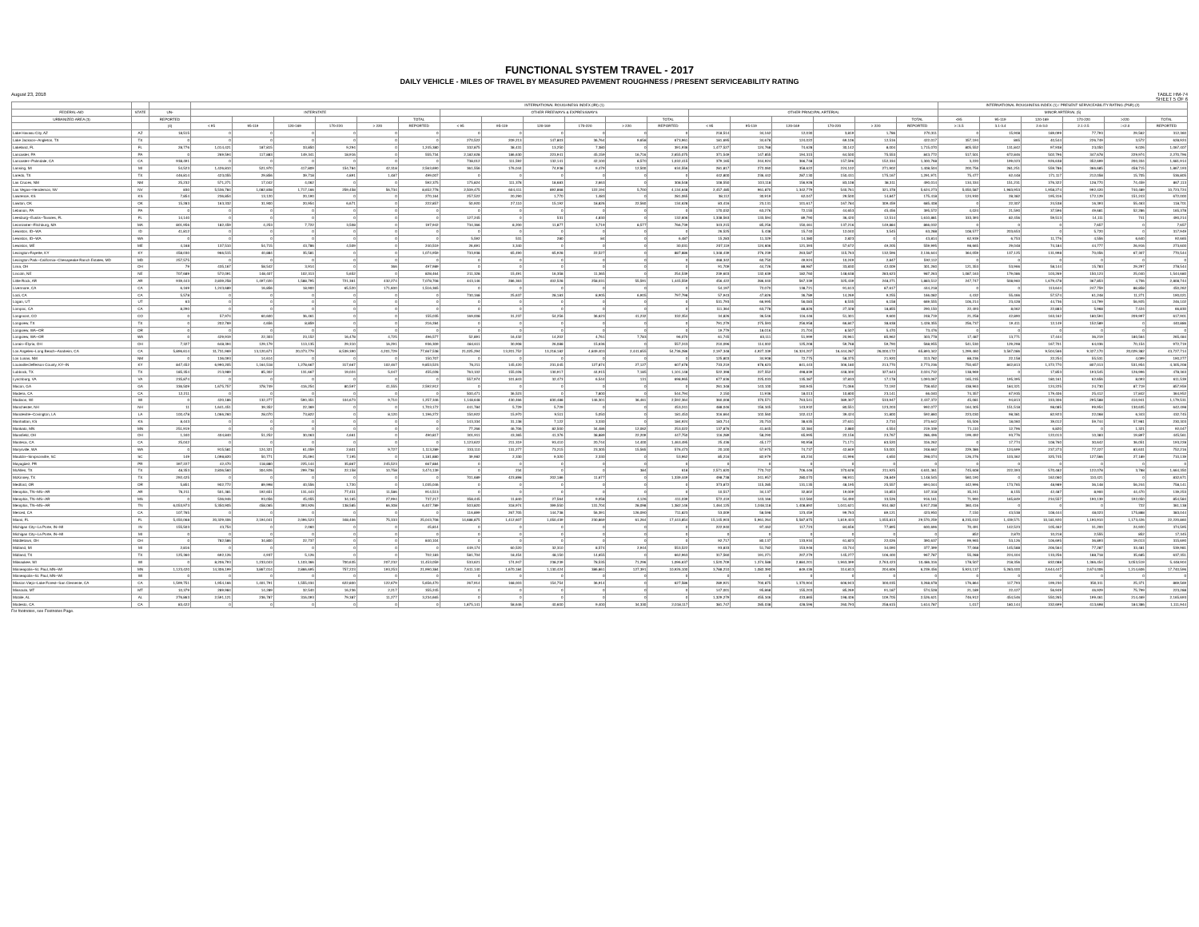FUNCTIONAL SYSTEM TRAVEL - 2017
DAILY VEHICLE - MILES OF TRAVEL BY MEASURED PAVEMENT ROUGHNESS / PRESENT SERVICEABILITY RATING
August 23, 2018 TABLE HM-74
SHEET 5 OF 6
| | | | INTERNATIONAL ROUGHNESS INDEX (IRI) (1) | | | | | | | | | | | | | | | | | | INTERNATIONAL ROUGHNESS INDEX (1) / PRESENT SERVICEABILITY RATING (PSR) (2) | | | | | |
| --- | --- | --- | --- | --- | --- | --- | --- | --- | --- | --- | --- | --- | --- | --- | --- | --- | --- | --- | --- | --- | --- | --- | --- | --- | --- | --- |
| FEDERAL-AID | STATE | UN- | INTERSTATE | | | | | | OTHER FREEWAYS & EXPRESSWAYS | | | | | | OTHER PRINCIPAL ARTERIAL | | | | | | MINOR ARTERIAL (5) | | | | | |
| URBANIZED AREA (3) | | REPORTED | | | | | | TOTAL | | | | | | TOTAL | | | | | | TOTAL | <95 | 95-119 | 120-169 | 170-220 | >220 | TOTAL |
| | | (4) | < 95 | 95-119 | 120-169 | 170-220 | > 220 | REPORTED | < 95 | 95-119 | 120-169 | 170-220 | > 220 | REPORTED | < 95 | 95-119 | 120-169 | 170-220 | > 220 | REPORTED | >=3.5 | 3.1-3.4 | 2.6-3.0 | 2.1-2.5 | =<2.0 | REPORTED |
| Lake Havasu City, AZ | AZ | 18,515 | 0 | 0 | 0 | 0 | 0 | 0 | 0 | 0 | 0 | 0 | 0 | 0 | 218,514 | 34,162 | 12,030 | 3,819 | 1,786 | 270,311 | 0 | 15,908 | 189,099 | 77,793 | 29,562 | 312,360 |
| Lake Jackson--Angleton, TX | TX | 0 | 0 | 0 | 0 | 0 | 0 | 0 | 270,522 | 209,213 | 147,803 | 36,764 | 9,658 | 673,961 | 181,695 | 34,678 | 124,022 | 69,106 | 12,516 | 422,017 | 357,194 | 865 | 40,544 | 226,749 | 3,572 | 628,924 |
| Lakeland, FL | FL | 28,776 | 1,014,421 | 187,815 | 33,850 | 9,294 | 0 | 1,245,380 | 332,875 | 38,431 | 13,250 | 7,380 | 0 | 391,936 | 1,477,527 | 124,768 | 74,628 | 30,142 | 8,004 | 1,715,070 | 805,552 | 131,842 | 97,938 | 23,050 | 9,026 | 1,067,407 |
| Lancaster, PA | PA | 0 | 269,594 | 117,883 | 149,341 | 18,916 | 0 | 555,734 | 2,182,628 | 186,630 | 223,941 | 45,159 | 16,716 | 2,655,075 | 371,549 | 147,855 | 194,315 | 64,500 | 75,553 | 843,772 | 517,501 | 672,846 | 502,796 | 347,678 | 229,974 | 2,270,796 |
| Lancaster--Palmdale, CA | CA | 938,491 | 0 | 0 | 0 | 0 | 0 | 0 | 738,012 | 111,592 | 132,141 | 42,100 | 8,570 | 1,032,415 | 379,165 | 244,924 | 366,748 | 157,596 | 152,334 | 1,300,768 | 3,220 | 199,023 | 926,638 | 352,699 | 200,334 | 1,681,914 |
| Lansing, MI | MI | 54,523 | 1,426,810 | 521,970 | 417,809 | 154,784 | 42,318 | 2,563,690 | 361,556 | 176,044 | 74,938 | 9,479 | 12,500 | 634,556 | 281,817 | 272,060 | 358,622 | 224,102 | 271,902 | 1,408,504 | 200,756 | 281,251 | 559,786 | 366,685 | 458,715 | 1,867,193 |
| Laredo, TX | TX | 446,814 | 423,055 | 29,856 | 39,718 | 4,891 | 1,487 | 499,007 | 0 | 0 | 0 | 0 | 0 | 0 | 442,800 | 236,442 | 287,130 | 150,431 | 175,167 | 1,291,971 | 75,477 | 62,448 | 171,117 | 212,058 | 15,705 | 536,805 |
| Las Cruces, NM | NM | 25,232 | 571,271 | 17,042 | 4,062 | 0 | 0 | 592,375 | 175,824 | 111,378 | 18,683 | 2,663 | 0 | 308,548 | 108,550 | 103,118 | 156,928 | 83,108 | 38,311 | 490,014 | 134,334 | 151,231 | 376,322 | 128,770 | 74,459 | 867,113 |
| Las Vegas--Henderson, NV | NV | 830 | 5,536,784 | 1,082,838 | 1,717,166 | 259,458 | 56,734 | 8,652,778 | 2,509,475 | 604,411 | 892,868 | 122,194 | 5,700 | 4,134,648 | 2,457,485 | 961,870 | 1,342,779 | 540,761 | 321,378 | 5,624,273 | 5,050,587 | 1,983,953 | 1,958,274 | 992,420 | 740,489 | 10,723,724 |
| Lawrence, KS | KS | 7,854 | 236,854 | 13,120 | 20,190 | 0 | 0 | 270,164 | 257,522 | 20,290 | 1,770 | 1,483 | 0 | 281,065 | 38,112 | 30,919 | 62,047 | 29,500 | 14,847 | 175,418 | 124,930 | 28,382 | 195,316 | 172,129 | 151,243 | 672,000 |
| Lawton, OK | OK | 15,283 | 163,332 | 31,900 | 20,954 | 6,671 | 0 | 222,857 | 50,920 | 27,110 | 15,192 | 18,826 | 22,560 | 134,628 | 83,416 | 23,131 | 101,617 | 167,784 | 309,459 | 685,408 | 0 | 22,307 | 24,538 | 16,393 | 55,463 | 118,701 |
| Lebanon, PA | PA | 0 | 0 | 0 | 0 | 0 | 0 | 0 | 0 | 0 | 0 | 0 | 0 | 0 | 170,032 | 63,276 | 72,155 | 44,653 | 45,456 | 395,572 | 4,024 | 21,590 | 37,596 | 49,681 | 52,286 | 165,378 |
| Leesburg--Eustis--Tavares, FL | FL | 14,140 | 0 | 0 | 0 | 0 | 0 | 0 | 127,245 | 0 | 531 | 4,830 | 0 | 132,606 | 1,338,563 | 133,594 | 89,790 | 36,420 | 12,514 | 1,610,881 | 333,393 | 82,456 | 59,513 | 14,111 | 741 | 490,214 |
| Leominster--Fitchburg, MA | MA | 801,956 | 182,459 | 4,253 | 7,722 | 3,508 | 0 | 197,942 | 734,366 | 8,200 | 11,877 | 3,719 | 8,577 | 766,739 | 343,215 | 85,256 | 150,461 | 137,216 | 149,884 | 866,032 | 0 | 0 | 0 | 7,657 | 0 | 7,657 |
| Lewiston, ID--WA | ID | 41,812 | 0 | 0 | 0 | 0 | 0 | 0 | 0 | 0 | 0 | 0 | 0 | 0 | 26,525 | 5,438 | 15,740 | 12,040 | 3,545 | 63,288 | 108,577 | 203,653 | 0 | 5,720 | 0 | 317,949 |
| Lewiston, ID--WA | WA | 0 | 0 | 0 | 0 | 0 | 0 | 0 | 5,592 | 531 | 280 | 84 | 0 | 6,487 | 15,283 | 11,329 | 14,380 | 2,823 | 0 | 43,814 | 62,939 | 6,753 | 11,776 | 4,556 | 6,640 | 92,665 |
| Lewiston, ME | ME | 4,168 | 137,510 | 54,715 | 43,786 | 4,509 | 0 | 240,519 | 26,691 | 3,340 | 0 | 0 | 0 | 30,031 | 207,119 | 124,606 | 121,393 | 57,672 | 49,205 | 559,995 | 98,665 | 29,048 | 74,184 | 44,777 | 26,916 | 273,600 |
| Lexington-Fayette, KY | KY | 458,030 | 966,515 | 40,884 | 35,581 | 0 | 0 | 1,074,959 | 733,938 | 65,490 | 65,928 | 22,527 | 0 | 887,886 | 1,348,439 | 276,239 | 263,587 | 115,763 | 132,596 | 2,136,644 | 364,059 | 137,125 | 131,998 | 70,056 | 67,307 | 770,544 |
| Lexington Park--California--Chesapeake Ranch Estates, MD | MD | 257,575 | 0 | 0 | 0 | 0 | 0 | 0 | 0 | 0 | 0 | 0 | 0 | 0 | 468,342 | 60,750 | 49,924 | 10,249 | 2,847 | 592,112 | 0 | 0 | 0 | 0 | 0 | 0 |
| Lima, OH | OH | 79 | 435,167 | 58,542 | 3,914 | 0 | 366 | 497,989 | 0 | 0 | 0 | 0 | 0 | 0 | 91,709 | 44,726 | 88,987 | 33,830 | 42,009 | 301,260 | 121,353 | 53,966 | 58,144 | 15,783 | 29,297 | 278,544 |
| Lincoln, NE | NE | 707,689 | 572,091 | 148,407 | 102,313 | 5,652 | 0 | 828,464 | 211,328 | 15,491 | 16,358 | 11,365 | 0 | 254,539 | 239,603 | 132,639 | 182,760 | 148,638 | 283,623 | 987,263 | 1,087,163 | 179,086 | 103,269 | 150,123 | 25,040 | 1,544,680 |
| Little Rock, AR | AR | 939,443 | 2,839,258 | 1,497,020 | 1,588,795 | 721,361 | 432,274 | 7,078,708 | 443,146 | 286,363 | 402,528 | 258,031 | 55,591 | 1,445,559 | 456,422 | 286,040 | 567,339 | 325,439 | 248,271 | 1,883,512 | 247,747 | 508,960 | 1,679,478 | 367,853 | 4,706 | 2,808,744 |
| Livermore, CA | CA | 6,169 | 1,243,689 | 16,856 | 18,900 | 65,520 | 171,600 | 1,516,365 | 0 | 0 | 0 | 0 | 0 | 0 | 54,197 | 72,070 | 138,721 | 91,613 | 87,617 | 444,218 | 0 | 0 | 113,644 | 247,759 | 88,858 | 450,262 |
| Lodi, CA | CA | 5,578 | 0 | 0 | 0 | 0 | 0 | 0 | 730,168 | 25,637 | 28,183 | 8,905 | 6,905 | 797,798 | 57,943 | 47,826 | 36,789 | 14,269 | 9,255 | 166,082 | 4,432 | 55,466 | 57,574 | 61,248 | 11,271 | 190,021 |
| Logan, UT | UT | 63 | 0 | 0 | 0 | 0 | 0 | 0 | 0 | 0 | 0 | 0 | 0 | 0 | 531,793 | 66,995 | 56,083 | 8,535 | 6,158 | 669,555 | 106,214 | 23,428 | 44,736 | 14,799 | 56,925 | 246,102 |
| Lompoc, CA | CA | 8,290 | 0 | 0 | 0 | 0 | 0 | 0 | 0 | 0 | 0 | 0 | 0 | 0 | 111,364 | 63,778 | 88,826 | 27,328 | 18,855 | 290,150 | 22,493 | 8,062 | 22,883 | 5,968 | 7,424 | 66,830 |
| Longmont, CO | CO | 0 | 57,974 | 60,600 | 36,461 | 0 | 0 | 155,035 | 169,008 | 31,237 | 54,256 | 36,623 | 41,232 | 332,354 | 34,826 | 36,546 | 116,446 | 51,301 | 9,600 | 248,719 | 21,258 | 42,890 | 163,162 | 180,594 | 209,997 | 617,901 |
| Longview, TX | TX | 0 | 202,769 | 4,656 | 8,859 | 0 | 0 | 216,284 | 0 | 0 | 0 | 0 | 0 | 0 | 791,279 | 275,593 | 256,958 | 66,847 | 38,638 | 1,428,355 | 256,737 | 19,411 | 12,149 | 152,589 | 0 | 440,886 |
| Longview, WA--OR | OR | 0 | 0 | 0 | 0 | 0 | 0 | 0 | 0 | 0 | 0 | 0 | 0 | 0 | 19,779 | 18,016 | 21,704 | 8,507 | 5,470 | 73,476 | 0 | 0 | 0 | 0 | 0 | 0 |
| Longview, WA--OR | WA | 0 | 429,919 | 22,303 | 23,152 | 16,478 | 4,725 | 496,577 | 52,891 | 16,432 | 14,202 | 4,761 | 7,783 | 96,070 | 61,745 | 83,111 | 51,999 | 20,961 | 85,962 | 303,778 | 17,487 | 13,771 | 17,444 | 36,219 | 180,564 | 265,484 |
| Lorain--Elyria, OH | OH | 7,327 | 648,394 | 129,179 | 113,135 | 29,310 | 16,291 | 936,309 | 484,611 | 30,908 | 26,088 | 15,636 | 0 | 557,243 | 210,096 | 114,002 | 125,208 | 59,768 | 59,790 | 568,955 | 541,530 | 129,298 | 167,701 | 64,036 | 70,154 | 972,719 |
| Los Angeles--Long Beach--Anaheim, CA | CA | 5,896,614 | 31,731,969 | 13,120,671 | 20,073,779 | 8,539,390 | 4,201,729 | 77,667,538 | 21,025,294 | 13,201,752 | 13,218,182 | 4,849,403 | 2,441,655 | 54,736,286 | 2,197,348 | 4,927,339 | 16,324,207 | 16,444,287 | 26,000,172 | 65,893,342 | 1,299,460 | 3,567,086 | 9,504,566 | 9,327,170 | 20,029,382 | 43,727,714 |
| Los Lunas, NM | NM | 0 | 136,093 | 14,614 | 0 | 0 | 0 | 150,707 | 0 | 0 | 0 | 0 | 0 | 0 | 125,803 | 34,908 | 72,775 | 58,375 | 21,920 | 313,782 | 88,236 | 22,158 | 22,254 | 55,531 | 4,099 | 190,277 |
| Louisville/Jefferson County, KY--IN | KY | 847,452 | 6,990,205 | 1,164,518 | 1,278,667 | 317,667 | 102,467 | 9,853,523 | 76,211 | 145,420 | 231,045 | 127,874 | 27,127 | 607,678 | 733,219 | 678,623 | 841,443 | 306,180 | 213,770 | 2,773,236 | 750,657 | 842,813 | 1,372,770 | 807,013 | 531,954 | 4,305,208 |
| Lubbock, TX | TX | 185,354 | 213,989 | 85,302 | 131,667 | 19,024 | 5,047 | 455,028 | 763,102 | 155,028 | 130,917 | 44,915 | 7,185 | 1,101,148 | 522,398 | 227,552 | 498,839 | 448,300 | 327,643 | 2,024,732 | 138,969 | 0 | 17,853 | 193,545 | 126,996 | 478,363 |
| Lynchburg, VA | VA | 235,874 | 0 | 0 | 0 | 0 | 0 | 0 | 557,974 | 101,843 | 32,473 | 6,544 | 131 | 698,965 | 677,636 | 225,033 | 135,387 | 37,833 | 17,178 | 1,093,067 | 165,235 | 195,395 | 180,161 | 62,656 | 8,093 | 611,539 |
| Macon, GA | GA | 336,509 | 1,675,757 | 378,749 | 416,254 | 80,597 | 41,555 | 2,592,912 | 0 | 0 | 0 | 0 | 0 | 0 | 261,348 | 143,100 | 160,945 | 71,066 | 72,192 | 708,652 | 438,963 | 184,321 | 124,225 | 24,730 | 87,719 | 857,959 |
| Madera, CA | CA | 12,211 | 0 | 0 | 0 | 0 | 0 | 0 | 500,471 | 36,523 | 0 | 7,800 | 0 | 544,794 | 2,150 | 11,936 | 18,013 | 10,800 | 23,141 | 66,040 | 74,357 | 67,935 | 179,406 | 25,412 | 17,842 | 364,952 |
| Madison, WI | WI | 0 | 420,186 | 132,277 | 590,351 | 104,673 | 9,710 | 1,257,346 | 1,148,648 | 430,466 | 830,488 | 146,301 | 36,461 | 2,592,364 | 360,008 | 370,571 | 763,541 | 389,307 | 533,947 | 2,437,372 | 45,081 | 94,813 | 333,306 | 295,588 | 410,941 | 1,179,531 |
| Manchester, NH | NH | 11 | 1,641,451 | 39,352 | 22,369 | 0 | 0 | 1,703,172 | 441,784 | 5,729 | 5,729 | 0 | 0 | 453,241 | 488,046 | 156,345 | 143,932 | 80,551 | 123,203 | 992,077 | 164,305 | 151,518 | 98,085 | 99,954 | 130,635 | 642,498 |
| Mandeville--Covington, LA | LA | 100,478 | 1,066,260 | 28,070 | 73,822 | 0 | 8,120 | 1,196,272 | 150,922 | 15,970 | 9,511 | 5,050 | 0 | 181,453 | 316,664 | 102,560 | 102,412 | 39,424 | 31,800 | 592,860 | 223,030 | 98,381 | 82,923 | 22,068 | 6,343 | 432,745 |
| Manhattan, KS | KS | 8,443 | 0 | 0 | 0 | 0 | 0 | 0 | 143,334 | 31,138 | 7,122 | 3,330 | 0 | 184,924 | 183,714 | 20,753 | 38,635 | 27,631 | 2,710 | 273,642 | 55,506 | 18,060 | 39,012 | 59,744 | 57,981 | 230,303 |
| Mankato, MN | MN | 251,919 | 0 | 0 | 0 | 0 | 0 | 0 | 77,266 | 46,706 | 82,500 | 34,486 | 12,062 | 253,022 | 137,876 | 41,845 | 32,384 | 2,880 | 4,554 | 219,339 | 71,110 | 12,796 | 6,820 | 0 | 1,321 | 92,047 |
| Mansfield, OH | OH | 1,340 | 404,840 | 51,252 | 30,063 | 4,661 | 0 | 490,817 | 301,911 | 43,365 | 41,376 | 38,889 | 22,209 | 447,750 | 116,289 | 58,290 | 65,995 | 22,156 | 23,767 | 286,496 | 199,492 | 93,776 | 122,013 | 10,383 | 19,897 | 445,561 |
| Manteca, CA | CA | 25,042 | 0 | 0 | 0 | 0 | 0 | 0 | 1,123,622 | 211,319 | 93,410 | 20,744 | 14,400 | 1,463,495 | 25,436 | 45,177 | 90,958 | 71,171 | 83,520 | 316,262 | 0 | 17,774 | 108,760 | 30,642 | 36,051 | 193,228 |
| Marysville, WA | WA | 0 | 915,581 | 124,321 | 61,059 | 2,601 | 9,727 | 1,113,289 | 333,110 | 131,277 | 73,215 | 23,305 | 15,565 | 576,473 | 20,100 | 57,975 | 74,737 | 42,849 | 53,001 | 248,662 | 229,386 | 124,699 | 237,273 | 77,227 | 83,631 | 752,216 |
| Mauldin--Simpsonville, SC | SC | 149 | 1,098,820 | 50,771 | 25,094 | 7,195 | 0 | 1,181,880 | 39,982 | 2,330 | 9,320 | 2,330 | 0 | 53,962 | 85,216 | 82,979 | 83,234 | 41,996 | 4,650 | 298,074 | 126,276 | 103,362 | 325,745 | 127,566 | 27,189 | 710,139 |
| Mayagüez, PR | PR | 397,227 | 42,470 | 118,880 | 225,144 | 35,867 | 245,523 | 667,884 | 0 | 0 | 0 | 0 | 0 | 0 | 0 | 0 | 0 | 0 | 0 | 0 | 0 | 0 | 0 | 0 | 0 | 0 |
| McAllen, TX | TX | 48,353 | 2,836,560 | 304,926 | 299,738 | 22,158 | 10,758 | 3,474,139 | 0 | 234 | 0 | 0 | 384 | 618 | 2,571,620 | 770,742 | 706,446 | 370,628 | 211,925 | 4,631,361 | 745,608 | 222,393 | 570,482 | 122,078 | 3,788 | 1,664,350 |
| McKinney, TX | TX | 292,425 | 0 | 0 | 0 | 0 | 0 | 0 | 701,689 | 423,898 | 202,186 | 11,677 | 0 | 1,339,449 | 498,738 | 241,957 | 280,070 | 98,931 | 28,849 | 1,148,545 | 560,190 | 0 | 162,060 | 110,421 | 0 | 832,671 |
| Medford, OR | OR | 5,851 | 902,772 | 89,998 | 40,556 | 1,720 | 0 | 1,035,046 | 0 | 0 | 0 | 0 | 0 | 0 | 373,872 | 115,285 | 131,135 | 48,195 | 25,557 | 694,044 | 442,996 | 173,765 | 48,989 | 36,148 | 56,244 | 758,141 |
| Memphis, TN--MS--AR | AR | 76,211 | 501,381 | 192,651 | 131,443 | 77,451 | 11,586 | 914,513 | 0 | 0 | 0 | 0 | 0 | 0 | 10,517 | 34,137 | 32,802 | 19,009 | 10,853 | 107,318 | 35,241 | 8,155 | 42,487 | 8,900 | 44,470 | 139,253 |
| Memphis, TN--MS--AR | MS | 0 | 536,946 | 93,056 | 45,055 | 34,165 | 27,994 | 737,217 | 358,445 | 11,840 | 27,564 | 9,058 | 4,126 | 411,039 | 572,419 | 143,166 | 112,560 | 54,490 | 33,526 | 916,161 | 71,990 | 165,849 | 234,557 | 190,139 | 192,050 | 854,584 |
| Memphis, TN--MS--AR | TN | 6,053,973 | 5,350,905 | 458,065 | 393,926 | 138,585 | 66,308 | 6,407,789 | 503,820 | 318,974 | 399,550 | 131,704 | 28,098 | 1,382,146 | 1,464,125 | 1,048,118 | 1,408,892 | 1,041,621 | 934,482 | 5,917,238 | 360,416 | 0 | 0 | 0 | 722 | 361,138 |
| Merced, CA | CA | 107,765 | 0 | 0 | 0 | 0 | 0 | 0 | 116,899 | 267,705 | 144,738 | 56,391 | 126,090 | 711,823 | 53,009 | 58,598 | 123,459 | 99,763 | 89,121 | 423,950 | 7,150 | 43,538 | 108,444 | 48,023 | 175,888 | 383,044 |
| Miami, FL | FL | 5,450,068 | 20,329,406 | 2,194,041 | 2,096,523 | 348,406 | 75,333 | 25,043,708 | 14,688,875 | 1,412,607 | 1,050,439 | 230,869 | 61,264 | 17,443,854 | 15,145,903 | 5,961,264 | 5,587,875 | 1,819,403 | 1,055,813 | 29,570,259 | 8,235,032 | 1,439,571 | 10,181,920 | 1,190,910 | 1,173,426 | 22,220,860 |
| Michigan City--La Porte, IN--MI | IN | 155,503 | 43,754 | 0 | 2,060 | 0 | 0 | 45,814 | 0 | 0 | 0 | 0 | 0 | 0 | 222,940 | 97,462 | 117,723 | 84,656 | 77,895 | 600,696 | 70,491 | 142,523 | 105,462 | 31,200 | 24,920 | 374,595 |
| Michigan City--La Porte, IN--MI | MI | 0 | 0 | 0 | 0 | 0 | 0 | 0 | 0 | 0 | 0 | 0 | 0 | 0 | 0 | 0 | 0 | 0 | 0 | 0 | 852 | 2,870 | 10,218 | 2,555 | 852 | 17,345 |
| Middletown, OH | OH | 0 | 782,586 | 34,800 | 22,737 | 0 | 0 | 840,104 | 0 | 0 | 0 | 0 | 0 | 0 | 92,717 | 80,137 | 133,934 | 61,823 | 22,026 | 390,637 | 99,965 | 53,126 | 106,695 | 36,893 | 19,013 | 315,690 |
| Midland, MI | MI | 2,816 | 0 | 0 | 0 | 0 | 0 | 0 | 449,174 | 60,520 | 32,310 | 8,574 | 2,944 | 553,522 | 93,833 | 51,782 | 153,946 | 43,744 | 34,090 | 377,399 | 77,068 | 145,588 | 206,564 | 77,287 | 33,481 | 539,981 |
| Midland, TX | TX | 125,360 | 692,126 | 4,937 | 5,126 | 0 | 0 | 702,183 | 581,704 | 18,454 | 48,150 | 14,655 | 0 | 662,963 | 317,560 | 191,271 | 207,279 | 145,277 | 106,400 | 967,787 | 55,288 | 224,404 | 133,256 | 188,718 | 35,685 | 637,351 |
| Milwaukee, WI | WI | 0 | 8,206,793 | 1,233,043 | 1,103,366 | 700,635 | 207,232 | 11,453,059 | 533,621 | 174,947 | 238,239 | 78,535 | 71,296 | 1,096,637 | 1,520,709 | 1,374,588 | 2,884,201 | 1,963,399 | 2,763,423 | 10,486,316 | 178,507 | 218,356 | 832,088 | 1,366,454 | 3,053,519 | 5,448,904 |
| Minneapolis--St. Paul, MN--WI | MN | 1,123,420 | 14,306,199 | 3,867,014 | 2,866,695 | 757,223 | 193,253 | 21,990,384 | 7,611,140 | 1,670,184 | 1,130,424 | 386,861 | 127,391 | 10,926,100 | 3,788,210 | 1,082,390 | 849,436 | 314,813 | 204,606 | 6,239,456 | 5,924,137 | 5,283,400 | 2,644,447 | 2,674,006 | 1,214,606 | 17,740,596 |
| Minneapolis--St. Paul, MN--WI | WI | 0 | 0 | 0 | 0 | 0 | 0 | 0 | 0 | 0 | 0 | 0 | 0 | 0 | 0 | 0 | 0 | 0 | 0 | 0 | 0 | 0 | 0 | 0 | 0 | 0 |
| Mission Viejo--Lake Forest--San Clemente, CA | CA | 1,599,751 | 1,954,166 | 1,401,791 | 1,555,034 | 622,800 | 122,679 | 5,656,470 | 267,914 | 168,003 | 154,754 | 36,914 | 0 | 627,586 | 289,921 | 700,875 | 1,370,904 | 606,943 | 300,035 | 3,268,678 | 176,864 | 117,793 | 199,230 | 350,311 | 25,371 | 869,569 |
| Missoula, MT | MT | 10,379 | 289,984 | 14,289 | 32,540 | 16,236 | 2,217 | 355,245 | 0 | 0 | 0 | 0 | 0 | 0 | 147,001 | 95,868 | 155,203 | 85,269 | 91,187 | 574,528 | 21,189 | 22,427 | 56,949 | 46,929 | 75,799 | 223,288 |
| Mobile, AL | AL | 276,863 | 2,591,121 | 236,787 | 316,093 | 79,387 | 11,277 | 3,234,665 | 0 | 0 | 0 | 0 | 0 | 0 | 1,329,279 | 455,346 | 433,865 | 198,406 | 109,705 | 2,526,621 | 746,912 | 454,546 | 550,265 | 199,461 | 214,469 | 2,165,693 |
| Modesto, CA | CA | 83,422 | 0 | 0 | 0 | 0 | 0 | 0 | 1,875,141 | 58,646 | 40,600 | 9,400 | 34,330 | 2,018,117 | 381,747 | 285,038 | 428,596 | 260,793 | 258,615 | 1,614,787 | 1,017 | 180,144 | 332,699 | 413,698 | 184,386 | 1,111,944 |
For footnotes, see Footnotes Page.